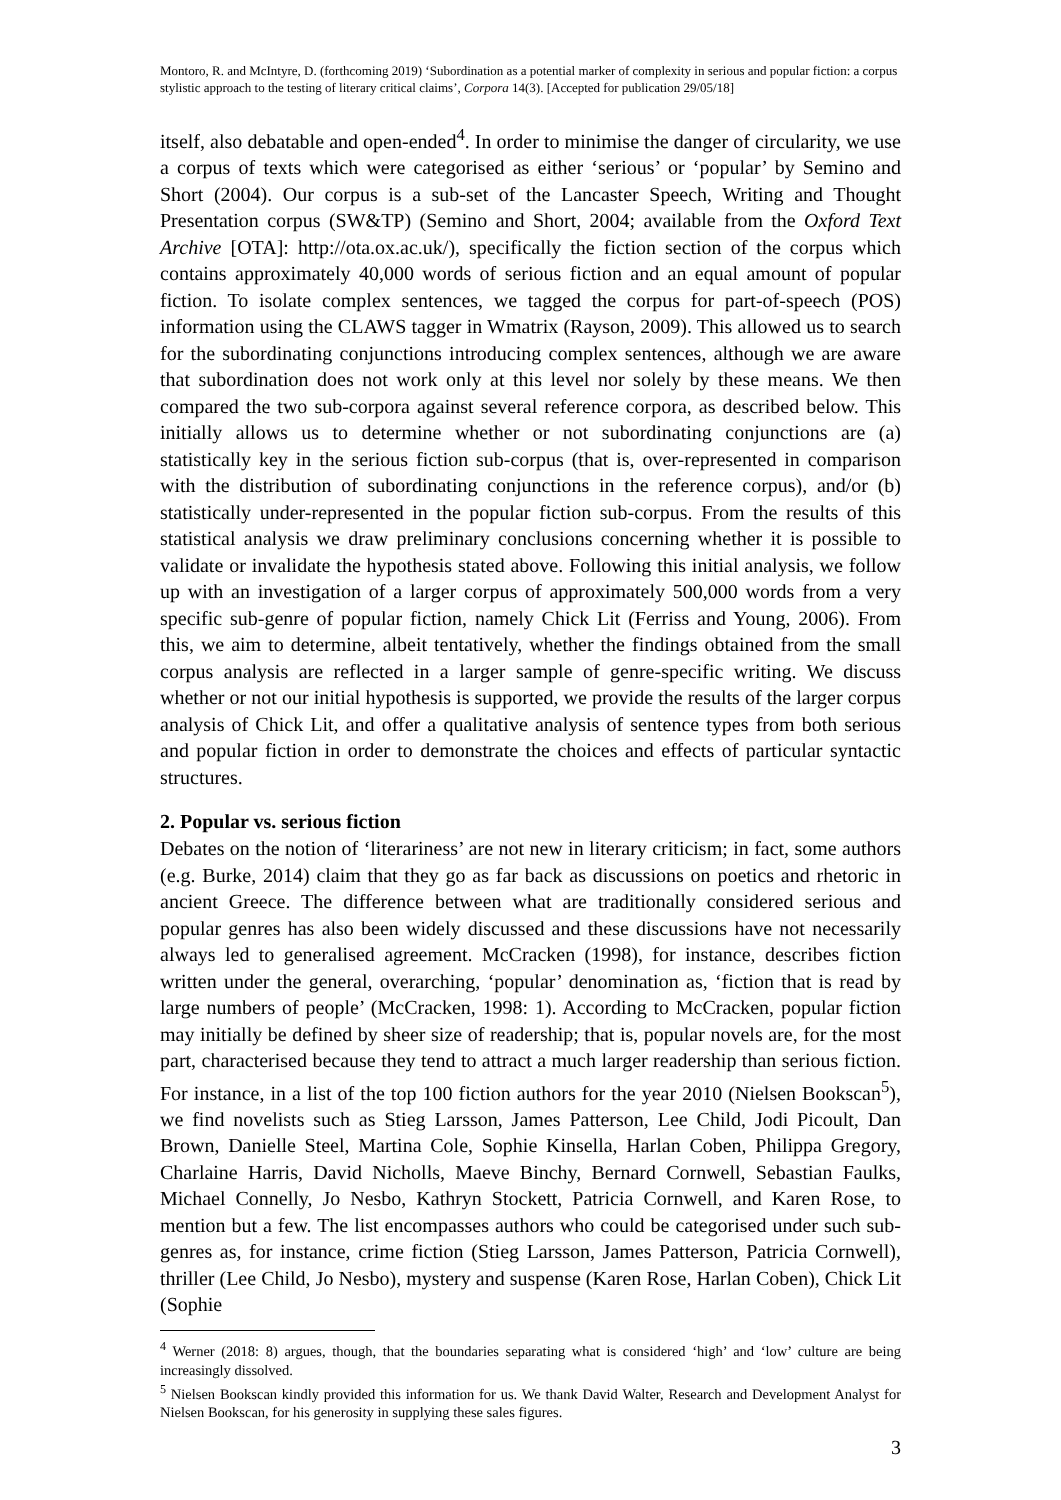Montoro, R. and McIntyre, D. (forthcoming 2019) ‘Subordination as a potential marker of complexity in serious and popular fiction: a corpus stylistic approach to the testing of literary critical claims’, Corpora 14(3). [Accepted for publication 29/05/18]
itself, also debatable and open-ended<sup>4</sup>. In order to minimise the danger of circularity, we use a corpus of texts which were categorised as either ‘serious’ or ‘popular’ by Semino and Short (2004). Our corpus is a sub-set of the Lancaster Speech, Writing and Thought Presentation corpus (SW&TP) (Semino and Short, 2004; available from the Oxford Text Archive [OTA]: http://ota.ox.ac.uk/), specifically the fiction section of the corpus which contains approximately 40,000 words of serious fiction and an equal amount of popular fiction. To isolate complex sentences, we tagged the corpus for part-of-speech (POS) information using the CLAWS tagger in Wmatrix (Rayson, 2009). This allowed us to search for the subordinating conjunctions introducing complex sentences, although we are aware that subordination does not work only at this level nor solely by these means. We then compared the two sub-corpora against several reference corpora, as described below. This initially allows us to determine whether or not subordinating conjunctions are (a) statistically key in the serious fiction sub-corpus (that is, over-represented in comparison with the distribution of subordinating conjunctions in the reference corpus), and/or (b) statistically under-represented in the popular fiction sub-corpus. From the results of this statistical analysis we draw preliminary conclusions concerning whether it is possible to validate or invalidate the hypothesis stated above. Following this initial analysis, we follow up with an investigation of a larger corpus of approximately 500,000 words from a very specific sub-genre of popular fiction, namely Chick Lit (Ferriss and Young, 2006). From this, we aim to determine, albeit tentatively, whether the findings obtained from the small corpus analysis are reflected in a larger sample of genre-specific writing. We discuss whether or not our initial hypothesis is supported, we provide the results of the larger corpus analysis of Chick Lit, and offer a qualitative analysis of sentence types from both serious and popular fiction in order to demonstrate the choices and effects of particular syntactic structures.
2. Popular vs. serious fiction
Debates on the notion of ‘literariness’ are not new in literary criticism; in fact, some authors (e.g. Burke, 2014) claim that they go as far back as discussions on poetics and rhetoric in ancient Greece. The difference between what are traditionally considered serious and popular genres has also been widely discussed and these discussions have not necessarily always led to generalised agreement. McCracken (1998), for instance, describes fiction written under the general, overarching, ‘popular’ denomination as, ‘fiction that is read by large numbers of people’ (McCracken, 1998: 1). According to McCracken, popular fiction may initially be defined by sheer size of readership; that is, popular novels are, for the most part, characterised because they tend to attract a much larger readership than serious fiction. For instance, in a list of the top 100 fiction authors for the year 2010 (Nielsen Bookscan<sup>5</sup>), we find novelists such as Stieg Larsson, James Patterson, Lee Child, Jodi Picoult, Dan Brown, Danielle Steel, Martina Cole, Sophie Kinsella, Harlan Coben, Philippa Gregory, Charlaine Harris, David Nicholls, Maeve Binchy, Bernard Cornwell, Sebastian Faulks, Michael Connelly, Jo Nesbo, Kathryn Stockett, Patricia Cornwell, and Karen Rose, to mention but a few. The list encompasses authors who could be categorised under such sub-genres as, for instance, crime fiction (Stieg Larsson, James Patterson, Patricia Cornwell), thriller (Lee Child, Jo Nesbo), mystery and suspense (Karen Rose, Harlan Coben), Chick Lit (Sophie
<sup>4</sup> Werner (2018: 8) argues, though, that the boundaries separating what is considered ‘high’ and ‘low’ culture are being increasingly dissolved.
<sup>5</sup> Nielsen Bookscan kindly provided this information for us. We thank David Walter, Research and Development Analyst for Nielsen Bookscan, for his generosity in supplying these sales figures.
3